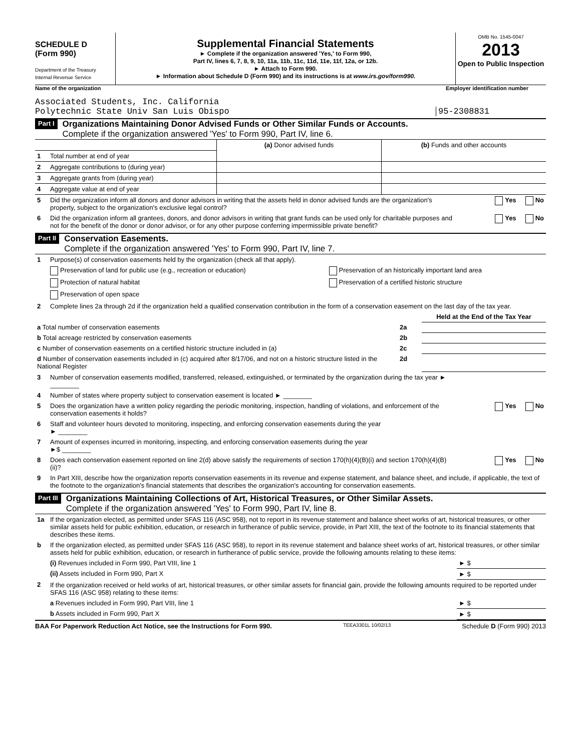SCHEDULE D
(Form 990)
Department of the Treasury
Internal Revenue Service
Supplemental Financial Statements
► Complete if the organization answered 'Yes,' to Form 990,
Part IV, lines 6, 7, 8, 9, 10, 11a, 11b, 11c, 11d, 11e, 11f, 12a, or 12b.
► Attach to Form 990.
► Information about Schedule D (Form 990) and its instructions is at www.irs.gov/form990.
OMB No. 1545-0047
2013
Open to Public Inspection
Name of the organization Employer identification number
Associated Students, Inc. California
Polytechnic State Univ San Luis Obispo 95-2308831
Part I Organizations Maintaining Donor Advised Funds or Other Similar Funds or Accounts.
Complete if the organization answered 'Yes' to Form 990, Part IV, line 6.
| | | (a) Donor advised funds | (b) Funds and other accounts |
| 1 | Total number at end of year | | |
| 2 | Aggregate contributions to (during year) | | |
| 3 | Aggregate grants from (during year) | | |
| 4 | Aggregate value at end of year | | |
| 5 | Did the organization inform all donors and donor advisors in writing that the assets held in donor advised funds are the organization's property, subject to the organization's exclusive legal control? | Yes No |
| 6 | Did the organization inform all grantees, donors, and donor advisors in writing that grant funds can be used only for charitable purposes and not for the benefit of the donor or donor advisor, or for any other purpose conferring impermissible private benefit? | Yes No |
Part II Conservation Easements.
Complete if the organization answered 'Yes' to Form 990, Part IV, line 7.
| 1 | Purpose(s) of conservation easements held by the organization (check all that apply). | |
| | Preservation of land for public use (e.g., recreation or education) | Preservation of an historically important land area |
| | Protection of natural habitat | Preservation of a certified historic structure |
| | Preservation of open space | |
| 2 | Complete lines 2a through 2d if the organization held a qualified conservation contribution in the form of a conservation easement on the last day of the tax year. | |
| | | Held at the End of the Tax Year |
| a Total number of conservation easements | 2a | |
| b Total acreage restricted by conservation easements | 2b | |
| c Number of conservation easements on a certified historic structure included in (a) | 2c | |
| d Number of conservation easements included in (c) acquired after 8/17/06, and not on a historic structure listed in the National Register | 2d | |
| 3 | Number of conservation easements modified, transferred, released, extinguished, or terminated by the organization during the tax year ► ________ | |
| 4 | Number of states where property subject to conservation easement is located ► ________ | |
| 5 | Does the organization have a written policy regarding the periodic monitoring, inspection, handling of violations, and enforcement of the conservation easements it holds? | Yes No |
| 6 | Staff and volunteer hours devoted to monitoring, inspecting, and enforcing conservation easements during the year ► ________ | |
| 7 | Amount of expenses incurred in monitoring, inspecting, and enforcing conservation easements during the year ►$ ________ | |
| 8 | Does each conservation easement reported on line 2(d) above satisfy the requirements of section 170(h)(4)(B)(i) and section 170(h)(4)(B)(ii)? | Yes No |
| 9 | In Part XIII, describe how the organization reports conservation easements in its revenue and expense statement, and balance sheet, and include, if applicable, the text of the footnote to the organization's financial statements that describes the organization's accounting for conservation easements. | |
Part III Organizations Maintaining Collections of Art, Historical Treasures, or Other Similar Assets.
Complete if the organization answered 'Yes' to Form 990, Part IV, line 8.
| 1a | If the organization elected, as permitted under SFAS 116 (ASC 958), not to report in its revenue statement and balance sheet works of art, historical treasures, or other similar assets held for public exhibition, education, or research in furtherance of public service, provide, in Part XIII, the text of the footnote to its financial statements that describes these items. | |
| b | If the organization elected, as permitted under SFAS 116 (ASC 958), to report in its revenue statement and balance sheet works of art, historical treasures, or other similar assets held for public exhibition, education, or research in furtherance of public service, provide the following amounts relating to these items: | |
| | (i) Revenues included in Form 990, Part VIII, line 1 | ► $ |
| | (ii) Assets included in Form 990, Part X | ► $ |
| 2 | If the organization received or held works of art, historical treasures, or other similar assets for financial gain, provide the following amounts required to be reported under SFAS 116 (ASC 958) relating to these items: | |
| | a Revenues included in Form 990, Part VIII, line 1 | ► $ |
| | b Assets included in Form 990, Part X | ► $ |
BAA For Paperwork Reduction Act Notice, see the Instructions for Form 990. TEEA3301L 10/02/13 Schedule D (Form 990) 2013